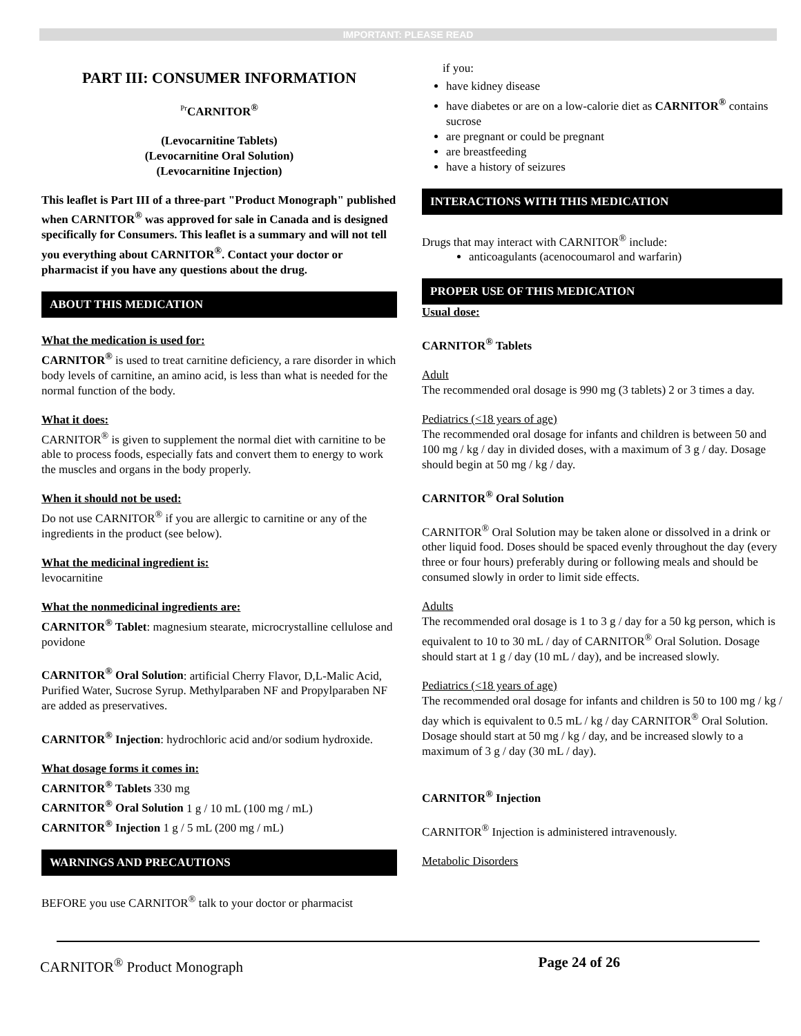IMPORTANT: PLEASE READ
PART III: CONSUMER INFORMATION
<sup>Pr</sup>CARNITOR<sup>®</sup>
(Levocarnitine Tablets)
(Levocarnitine Oral Solution)
(Levocarnitine Injection)
This leaflet is Part III of a three-part "Product Monograph" published when CARNITOR<sup>®</sup> was approved for sale in Canada and is designed specifically for Consumers. This leaflet is a summary and will not tell you everything about CARNITOR<sup>®</sup>. Contact your doctor or pharmacist if you have any questions about the drug.
ABOUT THIS MEDICATION
What the medication is used for:
CARNITOR<sup>®</sup> is used to treat carnitine deficiency, a rare disorder in which body levels of carnitine, an amino acid, is less than what is needed for the normal function of the body.
What it does:
CARNITOR<sup>®</sup> is given to supplement the normal diet with carnitine to be able to process foods, especially fats and convert them to energy to work the muscles and organs in the body properly.
When it should not be used:
Do not use CARNITOR<sup>®</sup> if you are allergic to carnitine or any of the ingredients in the product (see below).
What the medicinal ingredient is:
levocarnitine
What the nonmedicinal ingredients are:
CARNITOR<sup>®</sup> Tablet: magnesium stearate, microcrystalline cellulose and povidone
CARNITOR<sup>®</sup> Oral Solution: artificial Cherry Flavor, D,L-Malic Acid, Purified Water, Sucrose Syrup. Methylparaben NF and Propylparaben NF are added as preservatives.
CARNITOR<sup>®</sup> Injection: hydrochloric acid and/or sodium hydroxide.
What dosage forms it comes in:
CARNITOR<sup>®</sup> Tablets 330 mg
CARNITOR<sup>®</sup> Oral Solution 1 g / 10 mL (100 mg / mL)
CARNITOR<sup>®</sup> Injection 1 g / 5 mL (200 mg / mL)
WARNINGS AND PRECAUTIONS
BEFORE you use CARNITOR<sup>®</sup> talk to your doctor or pharmacist
if you:
have kidney disease
have diabetes or are on a low-calorie diet as CARNITOR<sup>®</sup> contains sucrose
are pregnant or could be pregnant
are breastfeeding
have a history of seizures
INTERACTIONS WITH THIS MEDICATION
Drugs that may interact with CARNITOR<sup>®</sup> include:
anticoagulants (acenocoumarol and warfarin)
PROPER USE OF THIS MEDICATION
Usual dose:
CARNITOR<sup>®</sup> Tablets
Adult
The recommended oral dosage is 990 mg (3 tablets) 2 or 3 times a day.
Pediatrics (<18 years of age)
The recommended oral dosage for infants and children is between 50 and 100 mg / kg / day in divided doses, with a maximum of 3 g / day. Dosage should begin at 50 mg / kg / day.
CARNITOR<sup>®</sup> Oral Solution
CARNITOR<sup>®</sup> Oral Solution may be taken alone or dissolved in a drink or other liquid food. Doses should be spaced evenly throughout the day (every three or four hours) preferably during or following meals and should be consumed slowly in order to limit side effects.
Adults
The recommended oral dosage is 1 to 3 g / day for a 50 kg person, which is equivalent to 10 to 30 mL / day of CARNITOR<sup>®</sup> Oral Solution. Dosage should start at 1 g / day (10 mL / day), and be increased slowly.
Pediatrics (<18 years of age)
The recommended oral dosage for infants and children is 50 to 100 mg / kg / day which is equivalent to 0.5 mL / kg / day CARNITOR<sup>®</sup> Oral Solution. Dosage should start at 50 mg / kg / day, and be increased slowly to a maximum of 3 g / day (30 mL / day).
CARNITOR<sup>®</sup> Injection
CARNITOR<sup>®</sup> Injection is administered intravenously.
Metabolic Disorders
CARNITOR<sup>®</sup> Product Monograph Page 24 of 26